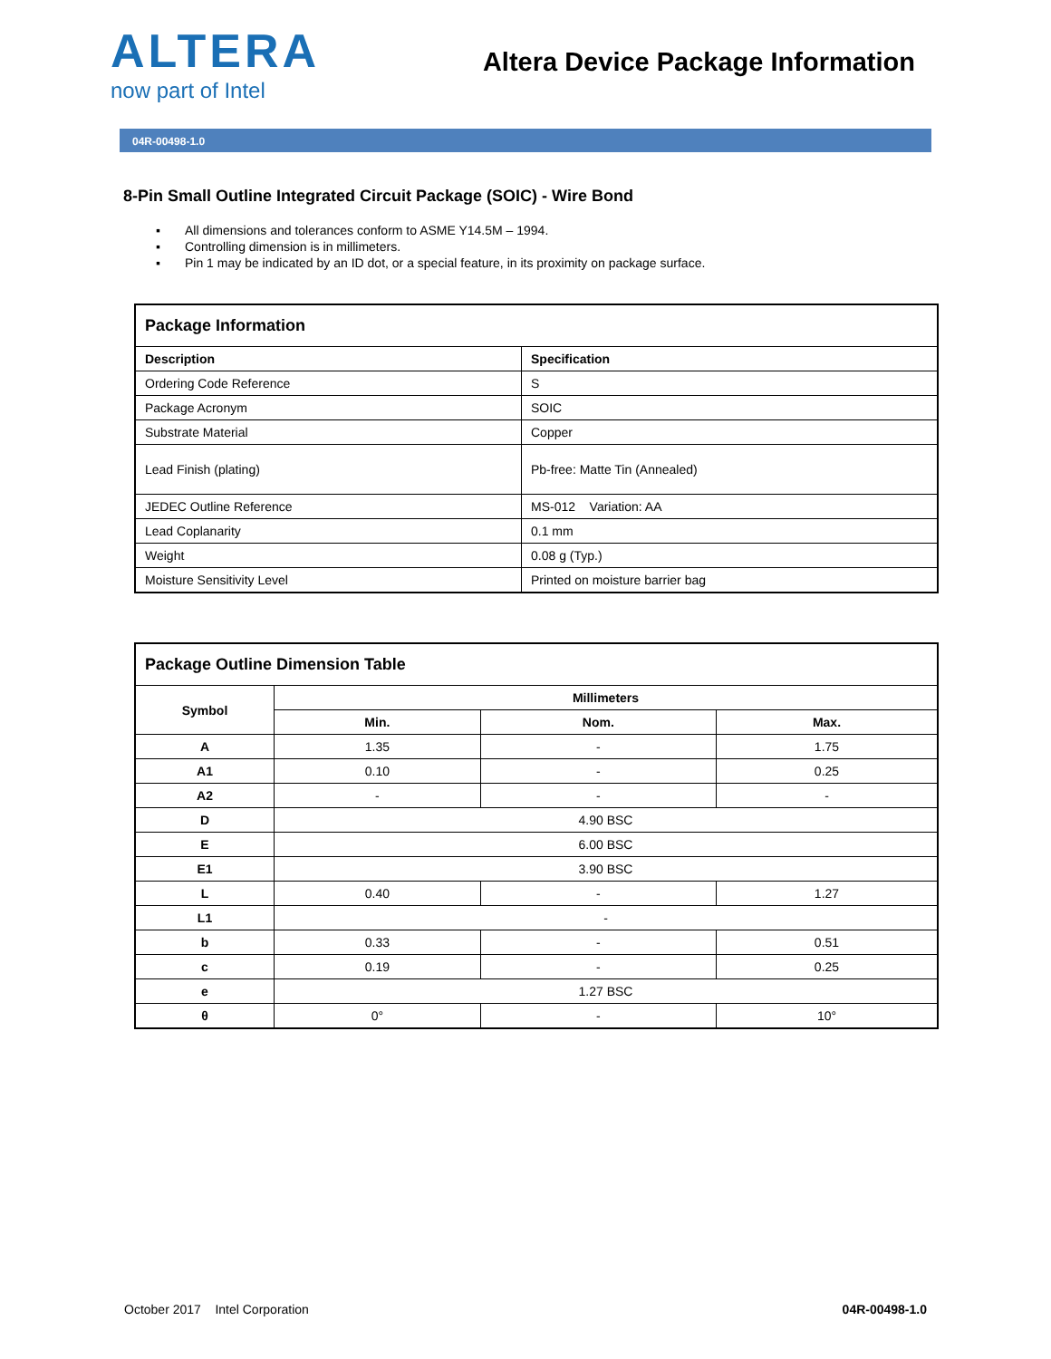ALTERA
now part of Intel
Altera Device Package Information
04R-00498-1.0
8-Pin Small Outline Integrated Circuit Package (SOIC) - Wire Bond
▪ All dimensions and tolerances conform to ASME Y14.5M – 1994.
▪ Controlling dimension is in millimeters.
▪ Pin 1 may be indicated by an ID dot, or a special feature, in its proximity on package surface.
| Package Information | |
| --- | --- |
| Description | Specification |
| Ordering Code Reference | S |
| Package Acronym | SOIC |
| Substrate Material | Copper |
| Lead Finish (plating) | Pb-free: Matte Tin (Annealed) |
| JEDEC Outline Reference | MS-012 Variation: AA |
| Lead Coplanarity | 0.1 mm |
| Weight | 0.08 g (Typ.) |
| Moisture Sensitivity Level | Printed on moisture barrier bag |
| Package Outline Dimension Table | | | |
| --- | --- | --- | --- |
| Symbol | Millimeters | | |
| | Min. | Nom. | Max. |
| A | 1.35 | - | 1.75 |
| A1 | 0.10 | - | 0.25 |
| A2 | - | - | - |
| D | 4.90 BSC | | |
| E | 6.00 BSC | | |
| E1 | 3.90 BSC | | |
| L | 0.40 | - | 1.27 |
| L1 | - | | |
| b | 0.33 | - | 0.51 |
| c | 0.19 | - | 0.25 |
| e | 1.27 BSC | | |
| θ | 0° | - | 10° |
October 2017 Intel Corporation 04R-00498-1.0